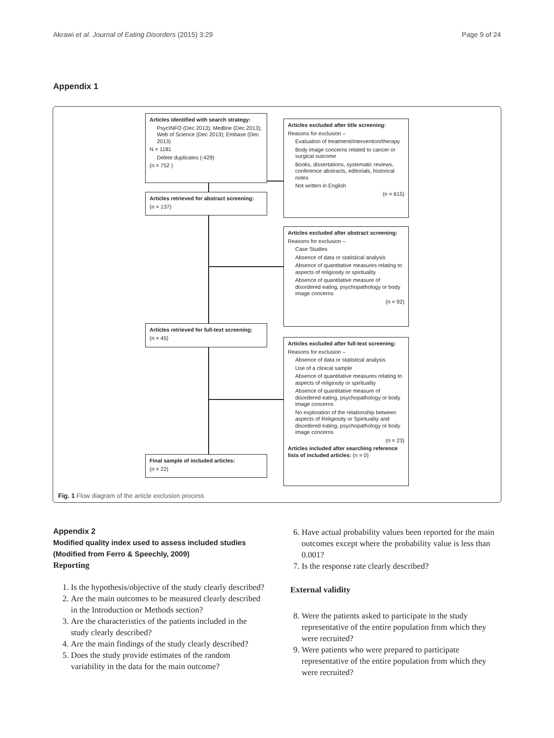Akrawi et al. Journal of Eating Disorders (2015) 3:29 Page 9 of 24
Appendix 1
Articles identified with search strategy:
PsycINFO (Dec 2013); Medline (Dec 2013); Web of Science (Dec 2013); Embase (Dec 2013)
N = 1181
Delete duplicates (-429)
(n = 752 )
Articles excluded after title screening:
Reasons for exclusion –
Evaluation of treatment/intervention/therapy
Body image concerns related to cancer or surgical outcome
Books, dissertations, systematic reviews, conference abstracts, editorials, historical notes
Not written in English
(n = 615)
Articles retrieved for abstract screening:
(n = 137)
Articles excluded after abstract screening:
Reasons for exclusion –
Case Studies
Absence of data or statistical analysis
Absence of quantitative measures relating to aspects of religiosity or spirituality
Absence of quantitative measure of disordered eating, psychopathology or body image concerns
(n = 92)
Articles retrieved for full-text screening:
(n = 45)
Articles excluded after full-text screening:
Reasons for exclusion –
Absence of data or statistical analysis
Use of a clinical sample
Absence of quantitative measures relating to aspects of religiosity or spirituality
Absence of quantitative measure of disordered eating, psychopathology or body image concerns
No exploration of the relationship between aspects of Religiosity or Spirituality and disordered eating, psychopathology or body image concerns
(n = 23)
Articles included after searching reference lists of included articles: (n = 0)
Final sample of included articles:
(n = 22)
Fig. 1 Flow diagram of the article exclusion process
Appendix 2
Modified quality index used to assess included studies (Modified from Ferro & Speechly, 2009)
Reporting
1. Is the hypothesis/objective of the study clearly described?
2. Are the main outcomes to be measured clearly described in the Introduction or Methods section?
3. Are the characteristics of the patients included in the study clearly described?
4. Are the main findings of the study clearly described?
5. Does the study provide estimates of the random variability in the data for the main outcome?
6. Have actual probability values been reported for the main outcomes except where the probability value is less than 0.001?
7. Is the response rate clearly described?
External validity
8. Were the patients asked to participate in the study representative of the entire population from which they were recruited?
9. Were patients who were prepared to participate representative of the entire population from which they were recruited?